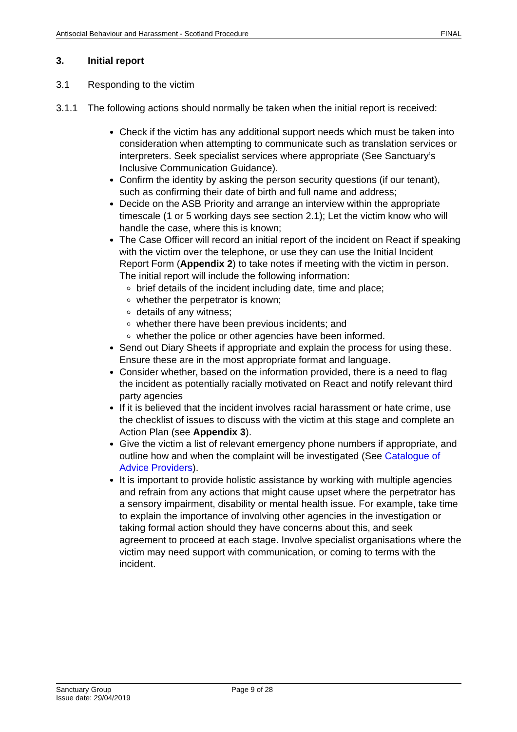Antisocial Behaviour and Harassment - Scotland Procedure FINAL
3. Initial report
3.1 Responding to the victim
3.1.1 The following actions should normally be taken when the initial report is received:
Check if the victim has any additional support needs which must be taken into consideration when attempting to communicate such as translation services or interpreters. Seek specialist services where appropriate (See Sanctuary’s Inclusive Communication Guidance).
Confirm the identity by asking the person security questions (if our tenant), such as confirming their date of birth and full name and address;
Decide on the ASB Priority and arrange an interview within the appropriate timescale (1 or 5 working days see section 2.1); Let the victim know who will handle the case, where this is known;
The Case Officer will record an initial report of the incident on React if speaking with the victim over the telephone, or use they can use the Initial Incident Report Form (Appendix 2) to take notes if meeting with the victim in person. The initial report will include the following information:
brief details of the incident including date, time and place;
whether the perpetrator is known;
details of any witness;
whether there have been previous incidents; and
whether the police or other agencies have been informed.
Send out Diary Sheets if appropriate and explain the process for using these. Ensure these are in the most appropriate format and language.
Consider whether, based on the information provided, there is a need to flag the incident as potentially racially motivated on React and notify relevant third party agencies
If it is believed that the incident involves racial harassment or hate crime, use the checklist of issues to discuss with the victim at this stage and complete an Action Plan (see Appendix 3).
Give the victim a list of relevant emergency phone numbers if appropriate, and outline how and when the complaint will be investigated (See Catalogue of Advice Providers).
It is important to provide holistic assistance by working with multiple agencies and refrain from any actions that might cause upset where the perpetrator has a sensory impairment, disability or mental health issue. For example, take time to explain the importance of involving other agencies in the investigation or taking formal action should they have concerns about this, and seek agreement to proceed at each stage. Involve specialist organisations where the victim may need support with communication, or coming to terms with the incident.
Sanctuary Group
Issue date: 29/04/2019
Page 9 of 28